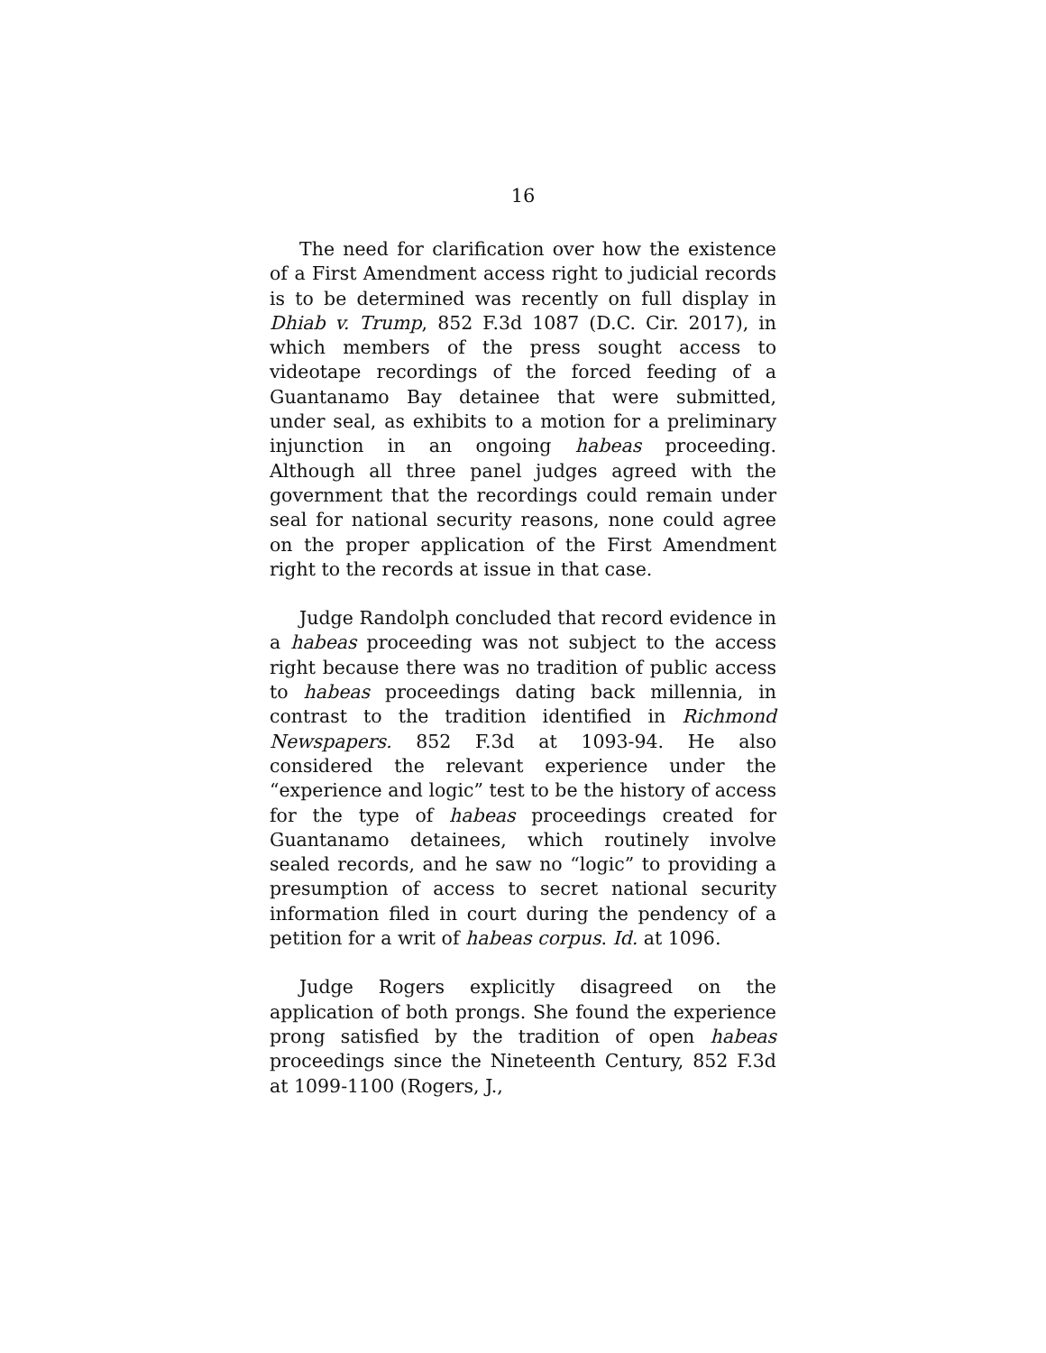16
The need for clarification over how the existence of a First Amendment access right to judicial records is to be determined was recently on full display in Dhiab v. Trump, 852 F.3d 1087 (D.C. Cir. 2017), in which members of the press sought access to videotape recordings of the forced feeding of a Guantanamo Bay detainee that were submitted, under seal, as exhibits to a motion for a preliminary injunction in an ongoing habeas proceeding. Although all three panel judges agreed with the government that the recordings could remain under seal for national security reasons, none could agree on the proper application of the First Amendment right to the records at issue in that case.
Judge Randolph concluded that record evidence in a habeas proceeding was not subject to the access right because there was no tradition of public access to habeas proceedings dating back millennia, in contrast to the tradition identified in Richmond Newspapers. 852 F.3d at 1093-94. He also considered the relevant experience under the “experience and logic” test to be the history of access for the type of habeas proceedings created for Guantanamo detainees, which routinely involve sealed records, and he saw no “logic” to providing a presumption of access to secret national security information filed in court during the pendency of a petition for a writ of habeas corpus. Id. at 1096.
Judge Rogers explicitly disagreed on the application of both prongs. She found the experience prong satisfied by the tradition of open habeas proceedings since the Nineteenth Century, 852 F.3d at 1099-1100 (Rogers, J.,